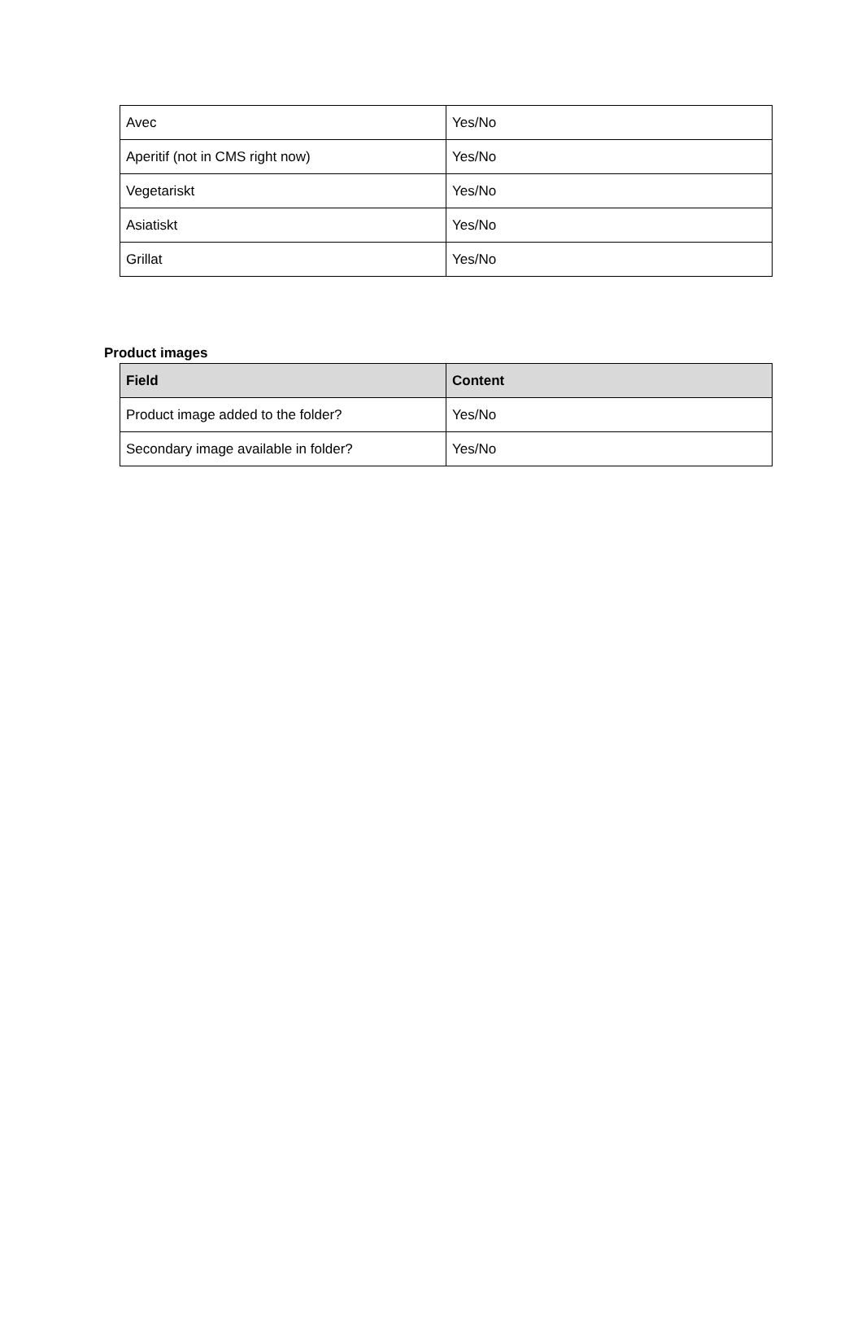| Avec | Yes/No |
| Aperitif (not in CMS right now) | Yes/No |
| Vegetariskt | Yes/No |
| Asiatiskt | Yes/No |
| Grillat | Yes/No |
Product images
| Field | Content |
| --- | --- |
| Product image added to the folder? | Yes/No |
| Secondary image available in folder? | Yes/No |